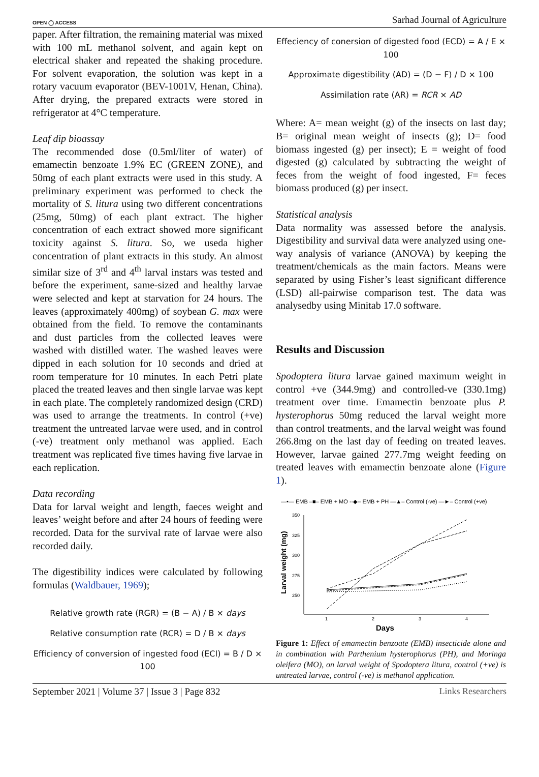OPEN ◯ ACCESS Sarhad Journal of Agriculture
paper. After filtration, the remaining material was mixed with 100 mL methanol solvent, and again kept on electrical shaker and repeated the shaking procedure. For solvent evaporation, the solution was kept in a rotary vacuum evaporator (BEV-1001V, Henan, China). After drying, the prepared extracts were stored in refrigerator at 4°C temperature.
Leaf dip bioassay
The recommended dose (0.5ml/liter of water) of emamectin benzoate 1.9% EC (GREEN ZONE), and 50mg of each plant extracts were used in this study. A preliminary experiment was performed to check the mortality of S. litura using two different concentrations (25mg, 50mg) of each plant extract. The higher concentration of each extract showed more significant toxicity against S. litura. So, we useda higher concentration of plant extracts in this study. An almost similar size of 3<sup>rd</sup> and 4<sup>th</sup> larval instars was tested and before the experiment, same-sized and healthy larvae were selected and kept at starvation for 24 hours. The leaves (approximately 400mg) of soybean G. max were obtained from the field. To remove the contaminants and dust particles from the collected leaves were washed with distilled water. The washed leaves were dipped in each solution for 10 seconds and dried at room temperature for 10 minutes. In each Petri plate placed the treated leaves and then single larvae was kept in each plate. The completely randomized design (CRD) was used to arrange the treatments. In control (+ve) treatment the untreated larvae were used, and in control (-ve) treatment only methanol was applied. Each treatment was replicated five times having five larvae in each replication.
Data recording
Data for larval weight and length, faeces weight and leaves’ weight before and after 24 hours of feeding were recorded. Data for the survival rate of larvae were also recorded daily.
The digestibility indices were calculated by following formulas (Waldbauer, 1969);
Relative growth rate (RGR) = (B − A) / B × days
Relative consumption rate (RCR) = D / B × days
Efficiency of conversion of ingested food (ECI) = B / D × 100
Effeciency of conersion of digested food (ECD) = A / E × 100
Approximate digestibility (AD) = (D − F) / D × 100
Assimilation rate (AR) = RCR × AD
Where: A= mean weight (g) of the insects on last day; B= original mean weight of insects (g); D= food biomass ingested (g) per insect); E = weight of food digested (g) calculated by subtracting the weight of feces from the weight of food ingested, F= feces biomass produced (g) per insect.
Statistical analysis
Data normality was assessed before the analysis. Digestibility and survival data were analyzed using one-way analysis of variance (ANOVA) by keeping the treatment/chemicals as the main factors. Means were separated by using Fisher’s least significant difference (LSD) all-pairwise comparison test. The data was analysedby using Minitab 17.0 software.
Results and Discussion
Spodoptera litura larvae gained maximum weight in control +ve (344.9mg) and controlled-ve (330.1mg) treatment over time. Emamectin benzoate plus P. hysterophorus 50mg reduced the larval weight more than control treatments, and the larval weight was found 266.8mg on the last day of feeding on treated leaves. However, larvae gained 277.7mg weight feeding on treated leaves with emamectin benzoate alone (Figure 1).
—•— EMB –■– EMB + MO --◆-- EMB + PH —▲– Control (-ve) —►– Control (+ve)
350
325
300
275
250
1
2
3
4
Larval weight (mg)
Days
Figure 1: Effect of emamectin benzoate (EMB) insecticide alone and in combination with Parthenium hysterophorus (PH), and Moringa oleifera (MO), on larval weight of Spodoptera litura, control (+ve) is untreated larvae, control (-ve) is methanol application.
September 2021 | Volume 37 | Issue 3 | Page 832 Links Researchers